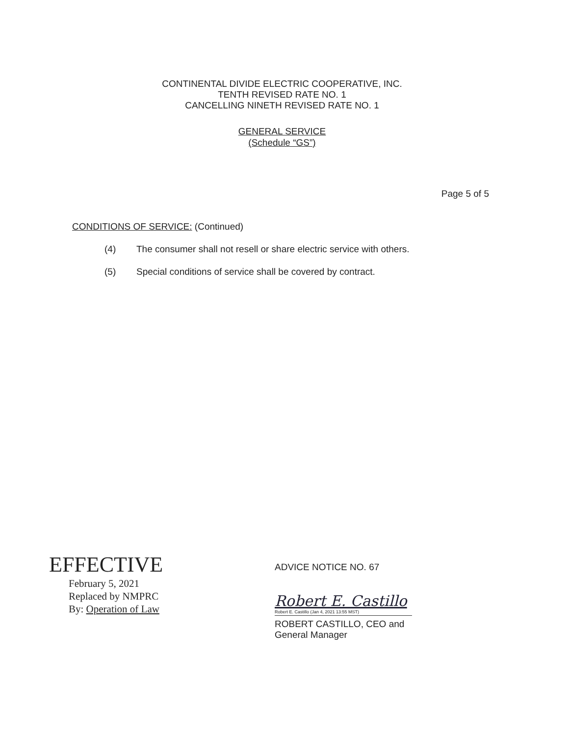CONTINENTAL DIVIDE ELECTRIC COOPERATIVE, INC.
TENTH REVISED RATE NO. 1
CANCELLING NINETH REVISED RATE NO. 1
GENERAL SERVICE
(Schedule “GS”)
Page 5 of 5
CONDITIONS OF SERVICE: (Continued)
(4) The consumer shall not resell or share electric service with others.
(5) Special conditions of service shall be covered by contract.
EFFECTIVE
February 5, 2021
Replaced by NMPRC
By: Operation of Law
ADVICE NOTICE NO. 67
Robert E. Castillo
Robert E. Castillo (Jan 4, 2021 13:55 MST)
ROBERT CASTILLO, CEO and
General Manager